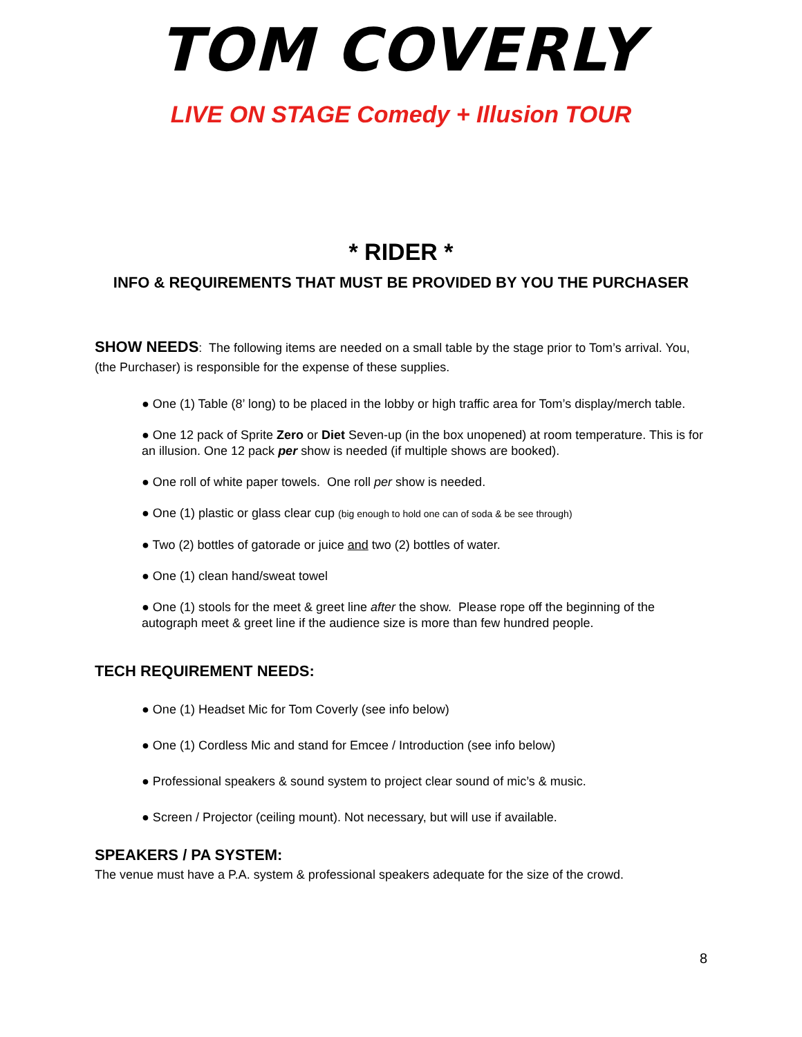TOM COVERLY
LIVE ON STAGE Comedy + Illusion TOUR
* RIDER *
INFO & REQUIREMENTS THAT MUST BE PROVIDED BY YOU THE PURCHASER
SHOW NEEDS: The following items are needed on a small table by the stage prior to Tom’s arrival. You, (the Purchaser) is responsible for the expense of these supplies.
● One (1) Table (8’ long) to be placed in the lobby or high traffic area for Tom’s display/merch table.
● One 12 pack of Sprite Zero or Diet Seven-up (in the box unopened) at room temperature. This is for an illusion. One 12 pack per show is needed (if multiple shows are booked).
● One roll of white paper towels. One roll per show is needed.
● One (1) plastic or glass clear cup (big enough to hold one can of soda & be see through)
● Two (2) bottles of gatorade or juice and two (2) bottles of water.
● One (1) clean hand/sweat towel
● One (1) stools for the meet & greet line after the show. Please rope off the beginning of the autograph meet & greet line if the audience size is more than few hundred people.
TECH REQUIREMENT NEEDS:
● One (1) Headset Mic for Tom Coverly (see info below)
● One (1) Cordless Mic and stand for Emcee / Introduction (see info below)
● Professional speakers & sound system to project clear sound of mic’s & music.
● Screen / Projector (ceiling mount). Not necessary, but will use if available.
SPEAKERS / PA SYSTEM:
The venue must have a P.A. system & professional speakers adequate for the size of the crowd.
8